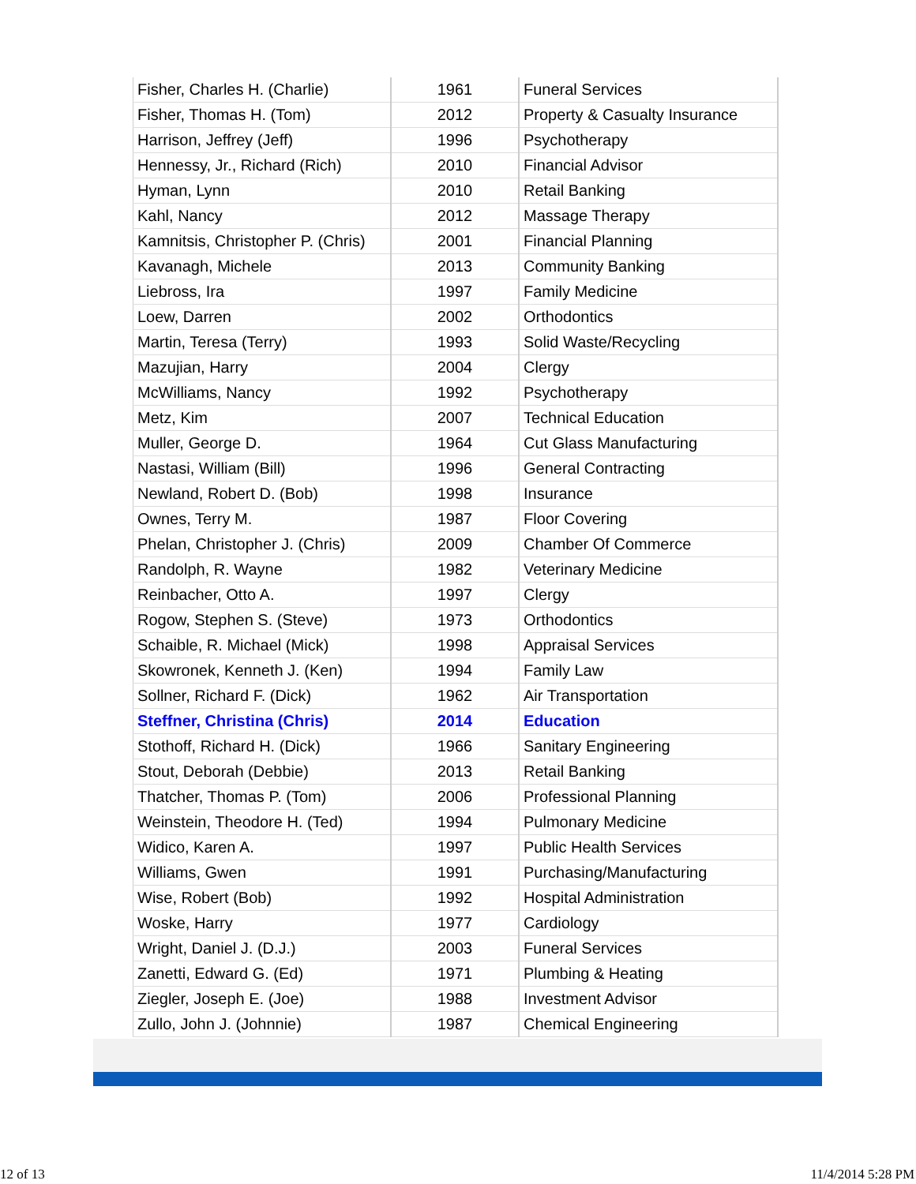| Fisher, Charles H. (Charlie) | 1961 | Funeral Services |
| Fisher, Thomas H. (Tom) | 2012 | Property & Casualty Insurance |
| Harrison, Jeffrey (Jeff) | 1996 | Psychotherapy |
| Hennessy, Jr., Richard (Rich) | 2010 | Financial Advisor |
| Hyman, Lynn | 2010 | Retail Banking |
| Kahl, Nancy | 2012 | Massage Therapy |
| Kamnitsis, Christopher P. (Chris) | 2001 | Financial Planning |
| Kavanagh, Michele | 2013 | Community Banking |
| Liebross, Ira | 1997 | Family Medicine |
| Loew, Darren | 2002 | Orthodontics |
| Martin, Teresa (Terry) | 1993 | Solid Waste/Recycling |
| Mazujian, Harry | 2004 | Clergy |
| McWilliams, Nancy | 1992 | Psychotherapy |
| Metz, Kim | 2007 | Technical Education |
| Muller, George D. | 1964 | Cut Glass Manufacturing |
| Nastasi, William (Bill) | 1996 | General Contracting |
| Newland, Robert D. (Bob) | 1998 | Insurance |
| Ownes, Terry M. | 1987 | Floor Covering |
| Phelan, Christopher J. (Chris) | 2009 | Chamber Of Commerce |
| Randolph, R. Wayne | 1982 | Veterinary Medicine |
| Reinbacher, Otto A. | 1997 | Clergy |
| Rogow, Stephen S. (Steve) | 1973 | Orthodontics |
| Schaible, R. Michael (Mick) | 1998 | Appraisal Services |
| Skowronek, Kenneth J. (Ken) | 1994 | Family Law |
| Sollner, Richard F. (Dick) | 1962 | Air Transportation |
| Steffner, Christina (Chris) | 2014 | Education |
| Stothoff, Richard H. (Dick) | 1966 | Sanitary Engineering |
| Stout, Deborah (Debbie) | 2013 | Retail Banking |
| Thatcher, Thomas P. (Tom) | 2006 | Professional Planning |
| Weinstein, Theodore H. (Ted) | 1994 | Pulmonary Medicine |
| Widico, Karen A. | 1997 | Public Health Services |
| Williams, Gwen | 1991 | Purchasing/Manufacturing |
| Wise, Robert (Bob) | 1992 | Hospital Administration |
| Woske, Harry | 1977 | Cardiology |
| Wright, Daniel J. (D.J.) | 2003 | Funeral Services |
| Zanetti, Edward G. (Ed) | 1971 | Plumbing & Heating |
| Ziegler, Joseph E. (Joe) | 1988 | Investment Advisor |
| Zullo, John J. (Johnnie) | 1987 | Chemical Engineering |
12 of 13 11/4/2014 5:28 PM